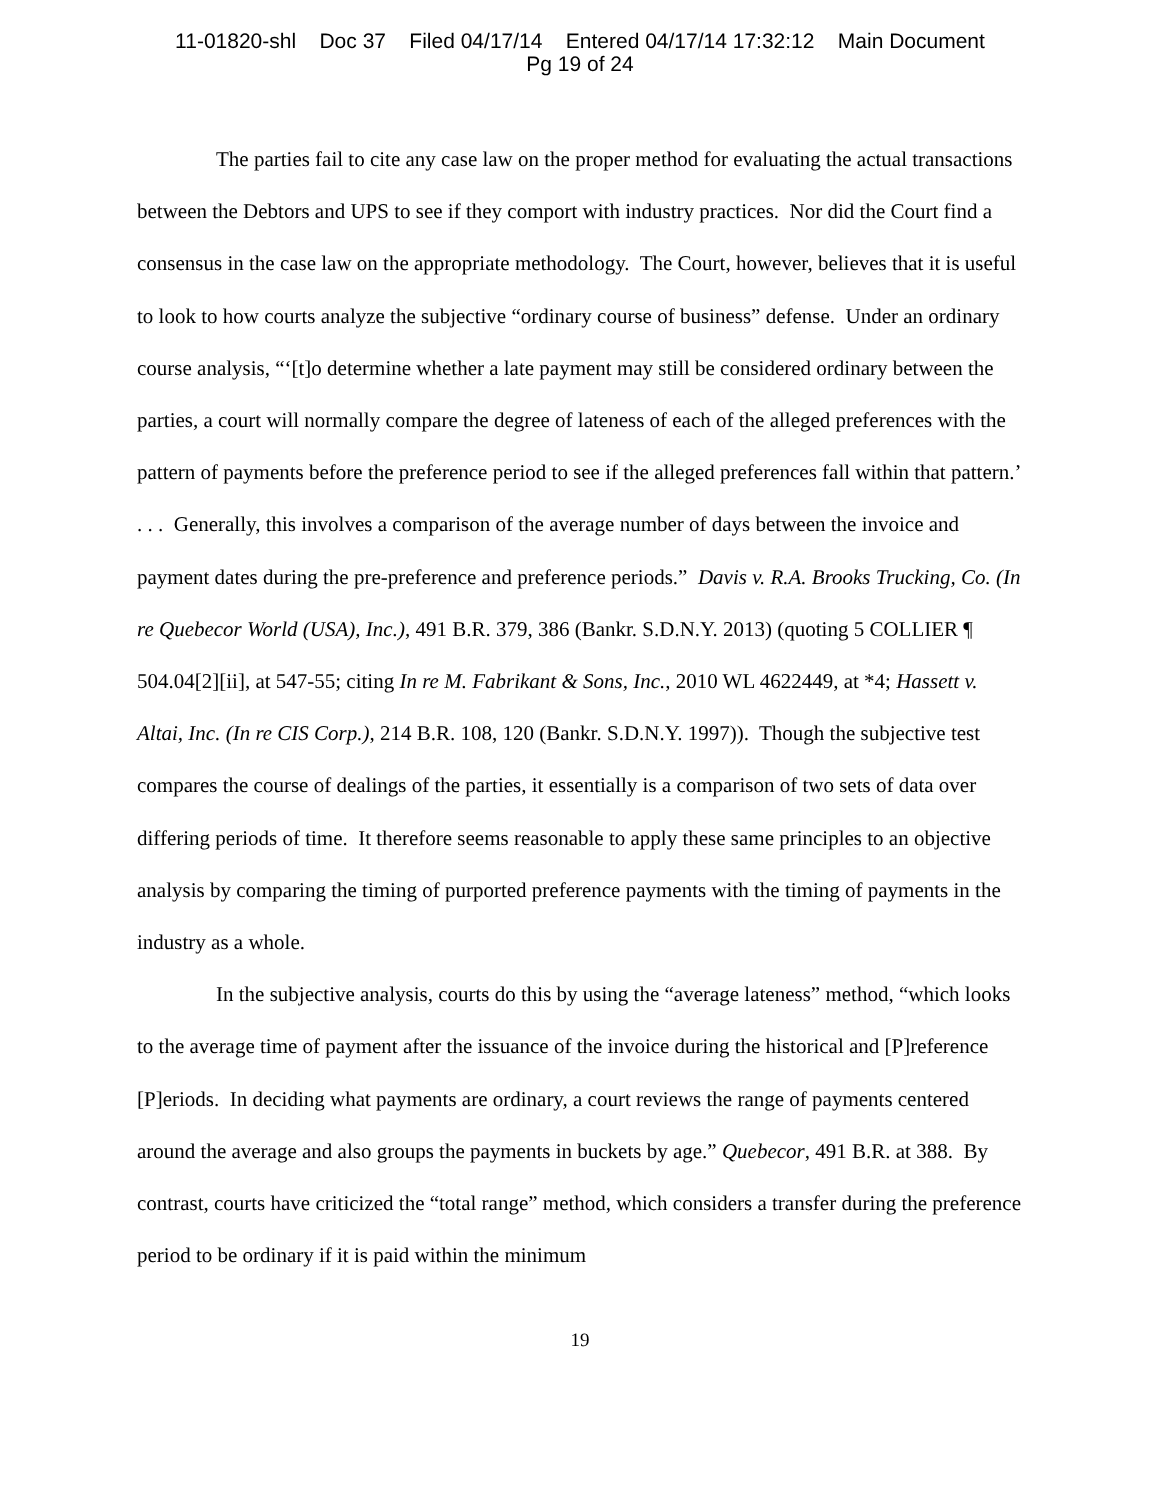11-01820-shl Doc 37 Filed 04/17/14 Entered 04/17/14 17:32:12 Main Document
Pg 19 of 24
The parties fail to cite any case law on the proper method for evaluating the actual transactions between the Debtors and UPS to see if they comport with industry practices. Nor did the Court find a consensus in the case law on the appropriate methodology. The Court, however, believes that it is useful to look to how courts analyze the subjective “ordinary course of business” defense. Under an ordinary course analysis, “‘[t]o determine whether a late payment may still be considered ordinary between the parties, a court will normally compare the degree of lateness of each of the alleged preferences with the pattern of payments before the preference period to see if the alleged preferences fall within that pattern.’ . . . Generally, this involves a comparison of the average number of days between the invoice and payment dates during the pre-preference and preference periods.” Davis v. R.A. Brooks Trucking, Co. (In re Quebecor World (USA), Inc.), 491 B.R. 379, 386 (Bankr. S.D.N.Y. 2013) (quoting 5 COLLIER ¶ 504.04[2][ii], at 547-55; citing In re M. Fabrikant & Sons, Inc., 2010 WL 4622449, at *4; Hassett v. Altai, Inc. (In re CIS Corp.), 214 B.R. 108, 120 (Bankr. S.D.N.Y. 1997)). Though the subjective test compares the course of dealings of the parties, it essentially is a comparison of two sets of data over differing periods of time. It therefore seems reasonable to apply these same principles to an objective analysis by comparing the timing of purported preference payments with the timing of payments in the industry as a whole.
In the subjective analysis, courts do this by using the “average lateness” method, “which looks to the average time of payment after the issuance of the invoice during the historical and [P]reference [P]eriods. In deciding what payments are ordinary, a court reviews the range of payments centered around the average and also groups the payments in buckets by age.” Quebecor, 491 B.R. at 388. By contrast, courts have criticized the “total range” method, which considers a transfer during the preference period to be ordinary if it is paid within the minimum
19